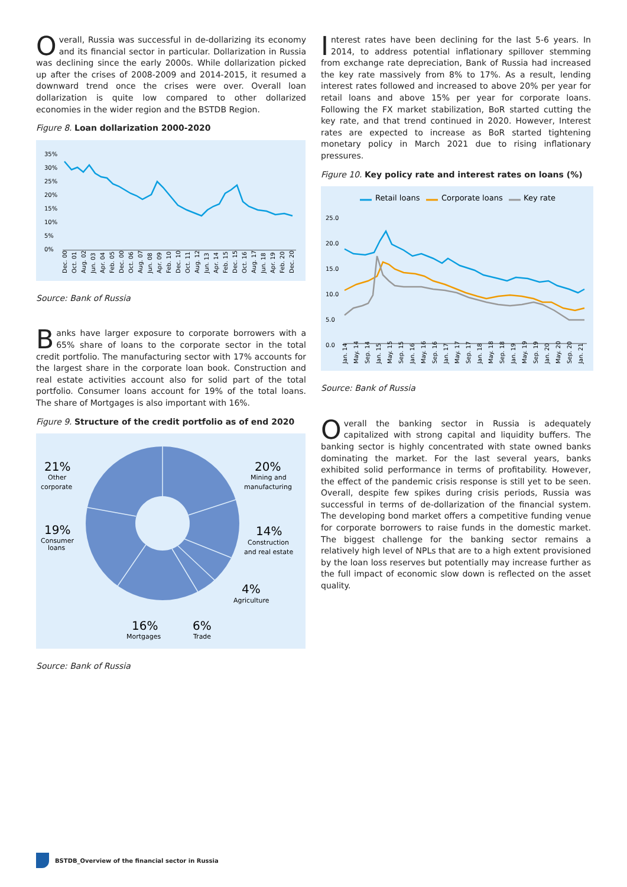Overall, Russia was successful in de-dollarizing its economy and its financial sector in particular. Dollarization in Russia was declining since the early 2000s. While dollarization picked up after the crises of 2008-2009 and 2014-2015, it resumed a downward trend once the crises were over. Overall loan dollarization is quite low compared to other dollarized economies in the wider region and the BSTDB Region.
Figure 8. Loan dollarization 2000-2020
35%
30%
25%
20%
15%
10%
5%
0%
Dec. 00
Oct. 01
Aug. 02
Jun. 03
Apr. 04
Feb. 05
Dec. 00
Oct. 06
Aug. 07
Jun. 08
Apr. 09
Feb. 10
Dec. 10
Oct. 11
Aug. 12
Jun. 13
Apr. 14
Feb. 15
Dec. 15
Oct. 16
Aug. 17
Jun. 18
Apr. 19
Feb. 20
Dec. 20
Source: Bank of Russia
Banks have larger exposure to corporate borrowers with a 65% share of loans to the corporate sector in the total credit portfolio. The manufacturing sector with 17% accounts for the largest share in the corporate loan book. Construction and real estate activities account also for solid part of the total portfolio. Consumer loans account for 19% of the total loans. The share of Mortgages is also important with 16%.
Figure 9. Structure of the credit portfolio as of end 2020
21%
20%
19%
14%
4%
16%
6%
Other
corporate
Mining and
manufacturing
Consumer
loans
Construction
and real estate
Agriculture
Mortgages
Trade
Source: Bank of Russia
Interest rates have been declining for the last 5-6 years. In 2014, to address potential inflationary spillover stemming from exchange rate depreciation, Bank of Russia had increased the key rate massively from 8% to 17%. As a result, lending interest rates followed and increased to above 20% per year for retail loans and above 15% per year for corporate loans. Following the FX market stabilization, BoR started cutting the key rate, and that trend continued in 2020. However, Interest rates are expected to increase as BoR started tightening monetary policy in March 2021 due to rising inflationary pressures.
Figure 10. Key policy rate and interest rates on loans (%)
Retail loans
Corporate loans
Key rate
25.0
20.0
15.0
10.0
5.0
0.0
Jan. 14
May. 14
Sep. 14
Jan. 15
May. 15
Sep. 15
Jan. 16
May. 16
Sep. 16
Jan. 17
May. 17
Sep. 17
Jan. 18
May. 18
Sep. 18
Jan. 19
May. 19
Sep. 19
Jan. 20
May. 20
Sep. 20
Jan. 21
Source: Bank of Russia
Overall the banking sector in Russia is adequately capitalized with strong capital and liquidity buffers. The banking sector is highly concentrated with state owned banks dominating the market. For the last several years, banks exhibited solid performance in terms of profitability. However, the effect of the pandemic crisis response is still yet to be seen. Overall, despite few spikes during crisis periods, Russia was successful in terms of de-dollarization of the financial system. The developing bond market offers a competitive funding venue for corporate borrowers to raise funds in the domestic market. The biggest challenge for the banking sector remains a relatively high level of NPLs that are to a high extent provisioned by the loan loss reserves but potentially may increase further as the full impact of economic slow down is reflected on the asset quality.
BSTDB_Overview of the financial sector in Russia